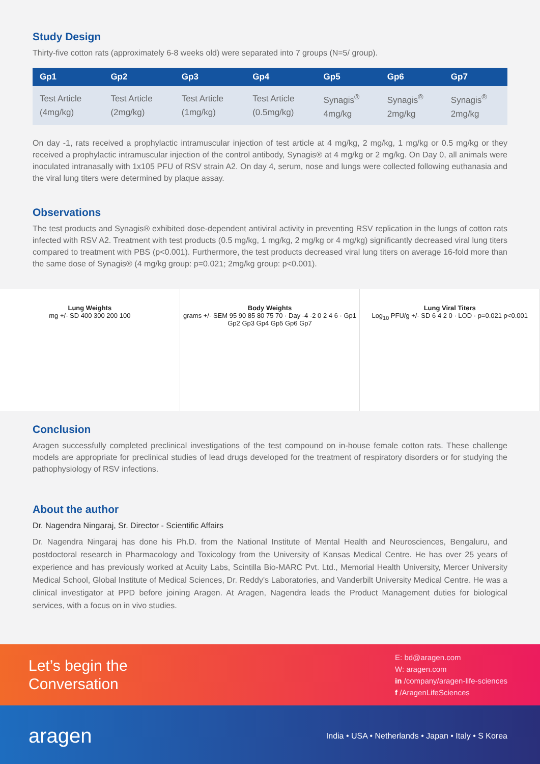Study Design
Thirty-five cotton rats (approximately 6-8 weeks old) were separated into 7 groups (N=5/ group).
| Gp1 | Gp2 | Gp3 | Gp4 | Gp5 | Gp6 | Gp7 |
| --- | --- | --- | --- | --- | --- | --- |
| Test Article (4mg/kg) | Test Article (2mg/kg) | Test Article (1mg/kg) | Test Article (0.5mg/kg) | Synagis<sup>®</sup> 4mg/kg | Synagis<sup>®</sup> 2mg/kg | Synagis<sup>®</sup> 2mg/kg |
On day -1, rats received a prophylactic intramuscular injection of test article at 4 mg/kg, 2 mg/kg, 1 mg/kg or 0.5 mg/kg or they received a prophylactic intramuscular injection of the control antibody, Synagis® at 4 mg/kg or 2 mg/kg. On Day 0, all animals were inoculated intranasally with 1x105 PFU of RSV strain A2. On day 4, serum, nose and lungs were collected following euthanasia and the viral lung titers were determined by plaque assay.
Observations
The test products and Synagis® exhibited dose-dependent antiviral activity in preventing RSV replication in the lungs of cotton rats infected with RSV A2. Treatment with test products (0.5 mg/kg, 1 mg/kg, 2 mg/kg or 4 mg/kg) significantly decreased viral lung titers compared to treatment with PBS (p<0.001). Furthermore, the test products decreased viral lung titers on average 16-fold more than the same dose of Synagis® (4 mg/kg group: p=0.021; 2mg/kg group: p<0.001).
Lung Weights
mg +/- SD 400 300 200 100
Body Weights
grams +/- SEM 95 90 85 80 75 70 · Day -4 -2 0 2 4 6 · Gp1 Gp2 Gp3 Gp4 Gp5 Gp6 Gp7
Lung Viral Titers
Log<sub>10</sub> PFU/g +/- SD 6 4 2 0 · LOD · p=0.021 p<0.001
Conclusion
Aragen successfully completed preclinical investigations of the test compound on in-house female cotton rats. These challenge models are appropriate for preclinical studies of lead drugs developed for the treatment of respiratory disorders or for studying the pathophysiology of RSV infections.
About the author
Dr. Nagendra Ningaraj, Sr. Director - Scientific Affairs
Dr. Nagendra Ningaraj has done his Ph.D. from the National Institute of Mental Health and Neurosciences, Bengaluru, and postdoctoral research in Pharmacology and Toxicology from the University of Kansas Medical Centre. He has over 25 years of experience and has previously worked at Acuity Labs, Scintilla Bio-MARC Pvt. Ltd., Memorial Health University, Mercer University Medical School, Global Institute of Medical Sciences, Dr. Reddy's Laboratories, and Vanderbilt University Medical Centre. He was a clinical investigator at PPD before joining Aragen. At Aragen, Nagendra leads the Product Management duties for biological services, with a focus on in vivo studies.
Let’s begin the
Conversation
E: bd@aragen.com
W: aragen.com
in /company/aragen-life-sciences
f /AragenLifeSciences
aragen
India • USA • Netherlands • Japan • Italy • S Korea